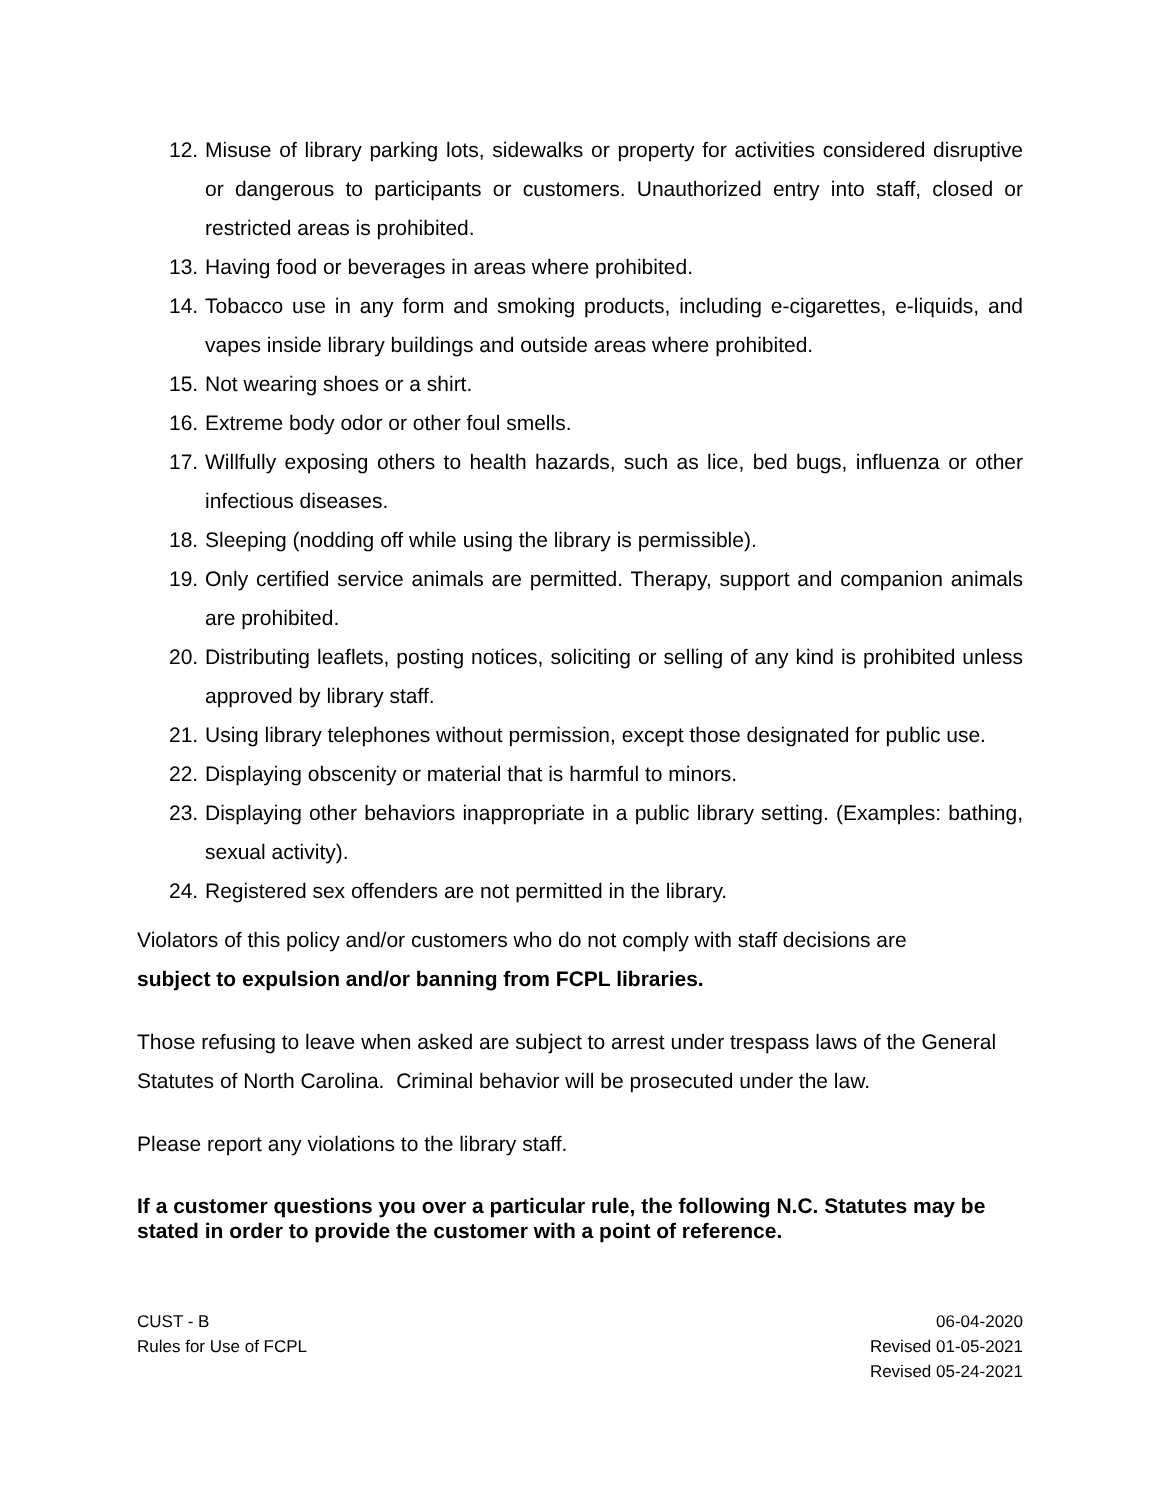12. Misuse of library parking lots, sidewalks or property for activities considered disruptive or dangerous to participants or customers. Unauthorized entry into staff, closed or restricted areas is prohibited.
13. Having food or beverages in areas where prohibited.
14. Tobacco use in any form and smoking products, including e-cigarettes, e-liquids, and vapes inside library buildings and outside areas where prohibited.
15. Not wearing shoes or a shirt.
16. Extreme body odor or other foul smells.
17. Willfully exposing others to health hazards, such as lice, bed bugs, influenza or other infectious diseases.
18. Sleeping (nodding off while using the library is permissible).
19. Only certified service animals are permitted. Therapy, support and companion animals are prohibited.
20. Distributing leaflets, posting notices, soliciting or selling of any kind is prohibited unless approved by library staff.
21. Using library telephones without permission, except those designated for public use.
22. Displaying obscenity or material that is harmful to minors.
23. Displaying other behaviors inappropriate in a public library setting. (Examples: bathing, sexual activity).
24. Registered sex offenders are not permitted in the library.
Violators of this policy and/or customers who do not comply with staff decisions are
subject to expulsion and/or banning from FCPL libraries.
Those refusing to leave when asked are subject to arrest under trespass laws of the General Statutes of North Carolina. Criminal behavior will be prosecuted under the law.
Please report any violations to the library staff.
If a customer questions you over a particular rule, the following N.C. Statutes may be stated in order to provide the customer with a point of reference.
CUST - B
Rules for Use of FCPL
06-04-2020
Revised 01-05-2021
Revised 05-24-2021